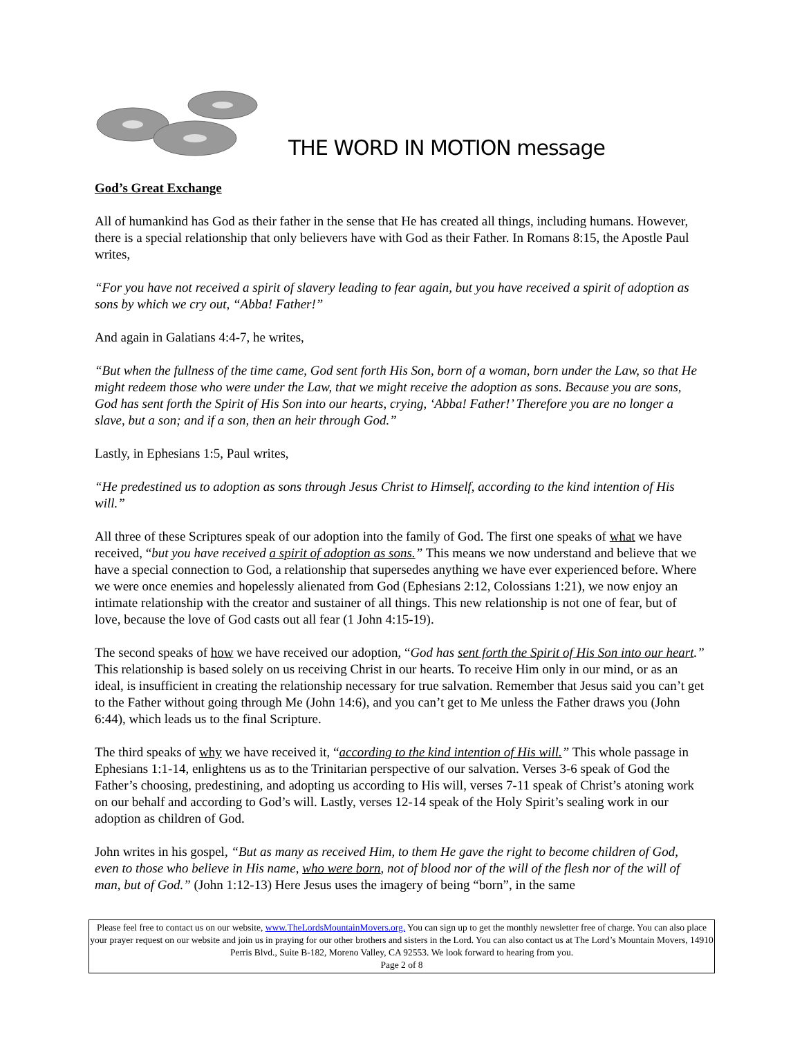THE WORD IN MOTION message
God’s Great Exchange
All of humankind has God as their father in the sense that He has created all things, including humans. However, there is a special relationship that only believers have with God as their Father. In Romans 8:15, the Apostle Paul writes,
“For you have not received a spirit of slavery leading to fear again, but you have received a spirit of adoption as sons by which we cry out, “Abba! Father!”
And again in Galatians 4:4-7, he writes,
“But when the fullness of the time came, God sent forth His Son, born of a woman, born under the Law, so that He might redeem those who were under the Law, that we might receive the adoption as sons. Because you are sons, God has sent forth the Spirit of His Son into our hearts, crying, ‘Abba! Father!’ Therefore you are no longer a slave, but a son; and if a son, then an heir through God.”
Lastly, in Ephesians 1:5, Paul writes,
“He predestined us to adoption as sons through Jesus Christ to Himself, according to the kind intention of His will.”
All three of these Scriptures speak of our adoption into the family of God. The first one speaks of what we have received, “but you have received a spirit of adoption as sons.” This means we now understand and believe that we have a special connection to God, a relationship that supersedes anything we have ever experienced before. Where we were once enemies and hopelessly alienated from God (Ephesians 2:12, Colossians 1:21), we now enjoy an intimate relationship with the creator and sustainer of all things. This new relationship is not one of fear, but of love, because the love of God casts out all fear (1 John 4:15-19).
The second speaks of how we have received our adoption, “God has sent forth the Spirit of His Son into our heart.” This relationship is based solely on us receiving Christ in our hearts. To receive Him only in our mind, or as an ideal, is insufficient in creating the relationship necessary for true salvation. Remember that Jesus said you can’t get to the Father without going through Me (John 14:6), and you can’t get to Me unless the Father draws you (John 6:44), which leads us to the final Scripture.
The third speaks of why we have received it, “according to the kind intention of His will.” This whole passage in Ephesians 1:1-14, enlightens us as to the Trinitarian perspective of our salvation. Verses 3-6 speak of God the Father’s choosing, predestining, and adopting us according to His will, verses 7-11 speak of Christ’s atoning work on our behalf and according to God’s will. Lastly, verses 12-14 speak of the Holy Spirit’s sealing work in our adoption as children of God.
John writes in his gospel, “But as many as received Him, to them He gave the right to become children of God, even to those who believe in His name, who were born, not of blood nor of the will of the flesh nor of the will of man, but of God.” (John 1:12-13) Here Jesus uses the imagery of being “born”, in the same
Please feel free to contact us on our website, www.TheLordsMountainMovers.org. You can sign up to get the monthly newsletter free of charge. You can also place your prayer request on our website and join us in praying for our other brothers and sisters in the Lord. You can also contact us at The Lord’s Mountain Movers, 14910 Perris Blvd., Suite B-182, Moreno Valley, CA 92553. We look forward to hearing from you.
Page 2 of 8